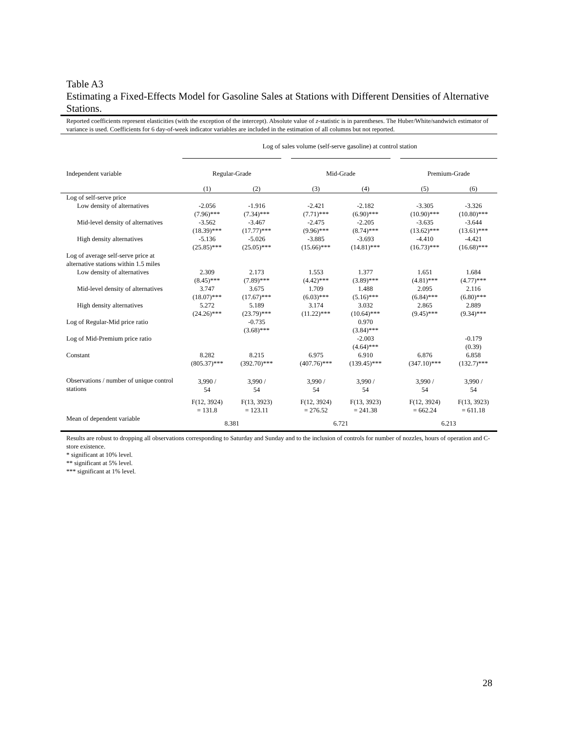Table A3
Estimating a Fixed-Effects Model for Gasoline Sales at Stations with Different Densities of Alternative Stations.
Reported coefficients represent elasticities (with the exception of the intercept). Absolute value of z-statistic is in parentheses. The Huber/White/sandwich estimator of variance is used. Coefficients for 6 day-of-week indicator variables are included in the estimation of all columns but not reported.
| | Log of sales volume (self-serve gasoline) at control station | | | | | | | |
| Independent variable | Regular-Grade | | | Mid-Grade | | | Premium-Grade | |
| | (1) | (2) | | (3) | (4) | | (5) | (6) |
| Log of self-serve price | | | | | | | | |
| Low density of alternatives | -2.056 (7.96)*** | -1.916 (7.34)*** | | -2.421 (7.71)*** | -2.182 (6.90)*** | | -3.305 (10.90)*** | -3.326 (10.80)*** |
| Mid-level density of alternatives | -3.562 (18.39)*** | -3.467 (17.77)*** | | -2.475 (9.96)*** | -2.205 (8.74)*** | | -3.635 (13.62)*** | -3.644 (13.61)*** |
| High density alternatives | -5.136 (25.85)*** | -5.026 (25.05)*** | | -3.885 (15.66)*** | -3.693 (14.81)*** | | -4.410 (16.73)*** | -4.421 (16.68)*** |
| Log of average self-serve price at alternative stations within 1.5 miles | | | | | | | | |
| Low density of alternatives | 2.309 (8.45)*** | 2.173 (7.89)*** | | 1.553 (4.42)*** | 1.377 (3.89)*** | | 1.651 (4.81)*** | 1.684 (4.77)*** |
| Mid-level density of alternatives | 3.747 (18.07)*** | 3.675 (17.67)*** | | 1.709 (6.03)*** | 1.488 (5.16)*** | | 2.095 (6.84)*** | 2.116 (6.80)*** |
| High density alternatives | 5.272 (24.26)*** | 5.189 (23.79)*** | | 3.174 (11.22)*** | 3.032 (10.64)*** | | 2.865 (9.45)*** | 2.889 (9.34)*** |
| Log of Regular-Mid price ratio | | -0.735 (3.68)*** | | | 0.970 (3.84)*** | | | |
| Log of Mid-Premium price ratio | | | | | -2.003 (4.64)*** | | | -0.179 (0.39) |
| Constant | 8.282 (805.37)*** | 8.215 (392.70)*** | | 6.975 (407.76)*** | 6.910 (139.45)*** | | 6.876 (347.10)*** | 6.858 (132.7)*** |
| Observations / number of unique control stations | 3,990 / 54 | 3,990 / 54 | | 3,990 / 54 | 3,990 / 54 | | 3,990 / 54 | 3,990 / 54 |
| | F(12, 3924) = 131.8 | F(13, 3923) = 123.11 | | F(12, 3924) = 276.52 | F(13, 3923) = 241.38 | | F(12, 3924) = 662.24 | F(13, 3923) = 611.18 |
| Mean of dependent variable | 8.381 | | | 6.721 | | | 6.213 | |
Results are robust to dropping all observations corresponding to Saturday and Sunday and to the inclusion of controls for number of nozzles, hours of operation and C-store existence.
* significant at 10% level.
** significant at 5% level.
*** significant at 1% level.
28